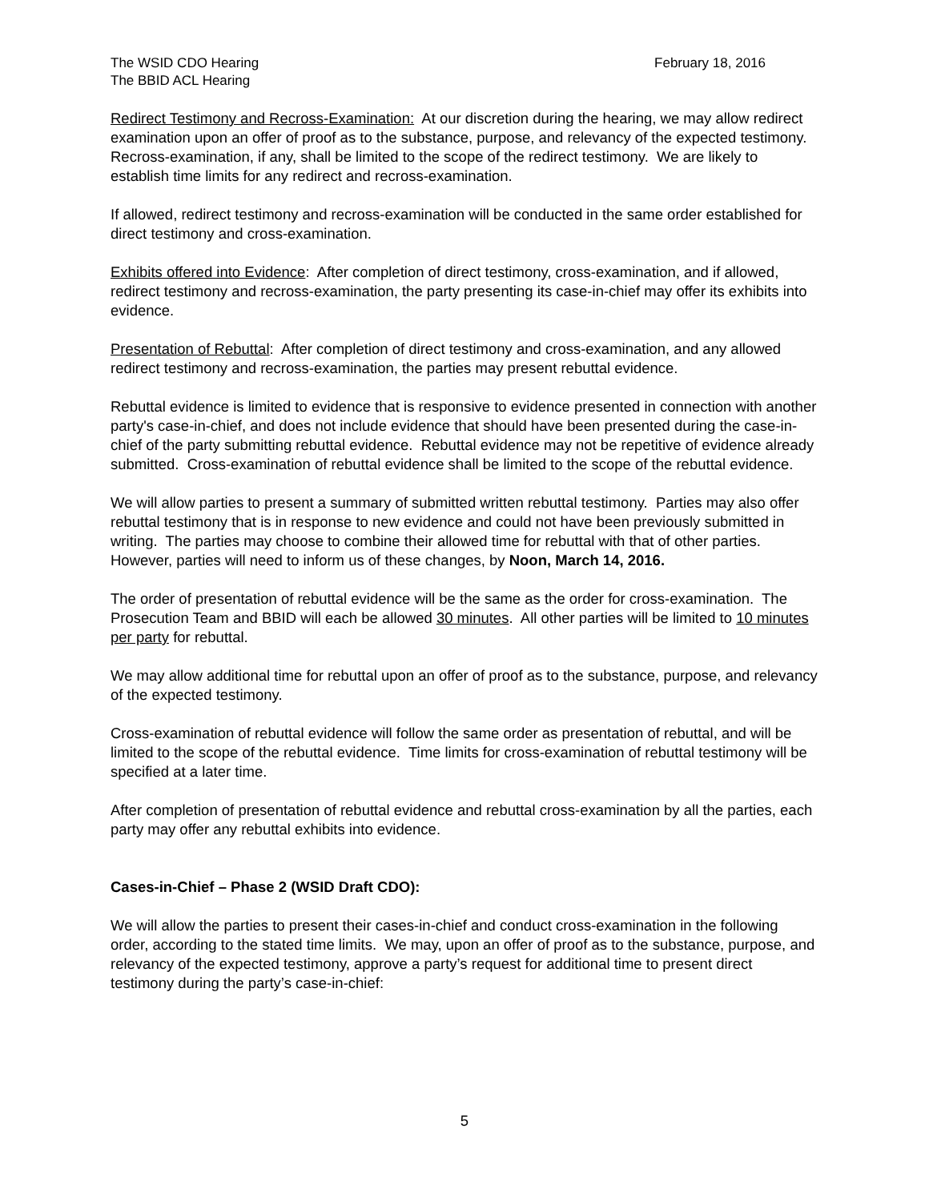The WSID CDO Hearing
The BBID ACL Hearing
February 18, 2016
Redirect Testimony and Recross-Examination: At our discretion during the hearing, we may allow redirect examination upon an offer of proof as to the substance, purpose, and relevancy of the expected testimony. Recross-examination, if any, shall be limited to the scope of the redirect testimony. We are likely to establish time limits for any redirect and recross-examination.
If allowed, redirect testimony and recross-examination will be conducted in the same order established for direct testimony and cross-examination.
Exhibits offered into Evidence: After completion of direct testimony, cross-examination, and if allowed, redirect testimony and recross-examination, the party presenting its case-in-chief may offer its exhibits into evidence.
Presentation of Rebuttal: After completion of direct testimony and cross-examination, and any allowed redirect testimony and recross-examination, the parties may present rebuttal evidence.
Rebuttal evidence is limited to evidence that is responsive to evidence presented in connection with another party's case-in-chief, and does not include evidence that should have been presented during the case-in-chief of the party submitting rebuttal evidence. Rebuttal evidence may not be repetitive of evidence already submitted. Cross-examination of rebuttal evidence shall be limited to the scope of the rebuttal evidence.
We will allow parties to present a summary of submitted written rebuttal testimony. Parties may also offer rebuttal testimony that is in response to new evidence and could not have been previously submitted in writing. The parties may choose to combine their allowed time for rebuttal with that of other parties. However, parties will need to inform us of these changes, by Noon, March 14, 2016.
The order of presentation of rebuttal evidence will be the same as the order for cross-examination. The Prosecution Team and BBID will each be allowed 30 minutes. All other parties will be limited to 10 minutes per party for rebuttal.
We may allow additional time for rebuttal upon an offer of proof as to the substance, purpose, and relevancy of the expected testimony.
Cross-examination of rebuttal evidence will follow the same order as presentation of rebuttal, and will be limited to the scope of the rebuttal evidence. Time limits for cross-examination of rebuttal testimony will be specified at a later time.
After completion of presentation of rebuttal evidence and rebuttal cross-examination by all the parties, each party may offer any rebuttal exhibits into evidence.
Cases-in-Chief – Phase 2 (WSID Draft CDO):
We will allow the parties to present their cases-in-chief and conduct cross-examination in the following order, according to the stated time limits. We may, upon an offer of proof as to the substance, purpose, and relevancy of the expected testimony, approve a party’s request for additional time to present direct testimony during the party’s case-in-chief:
5